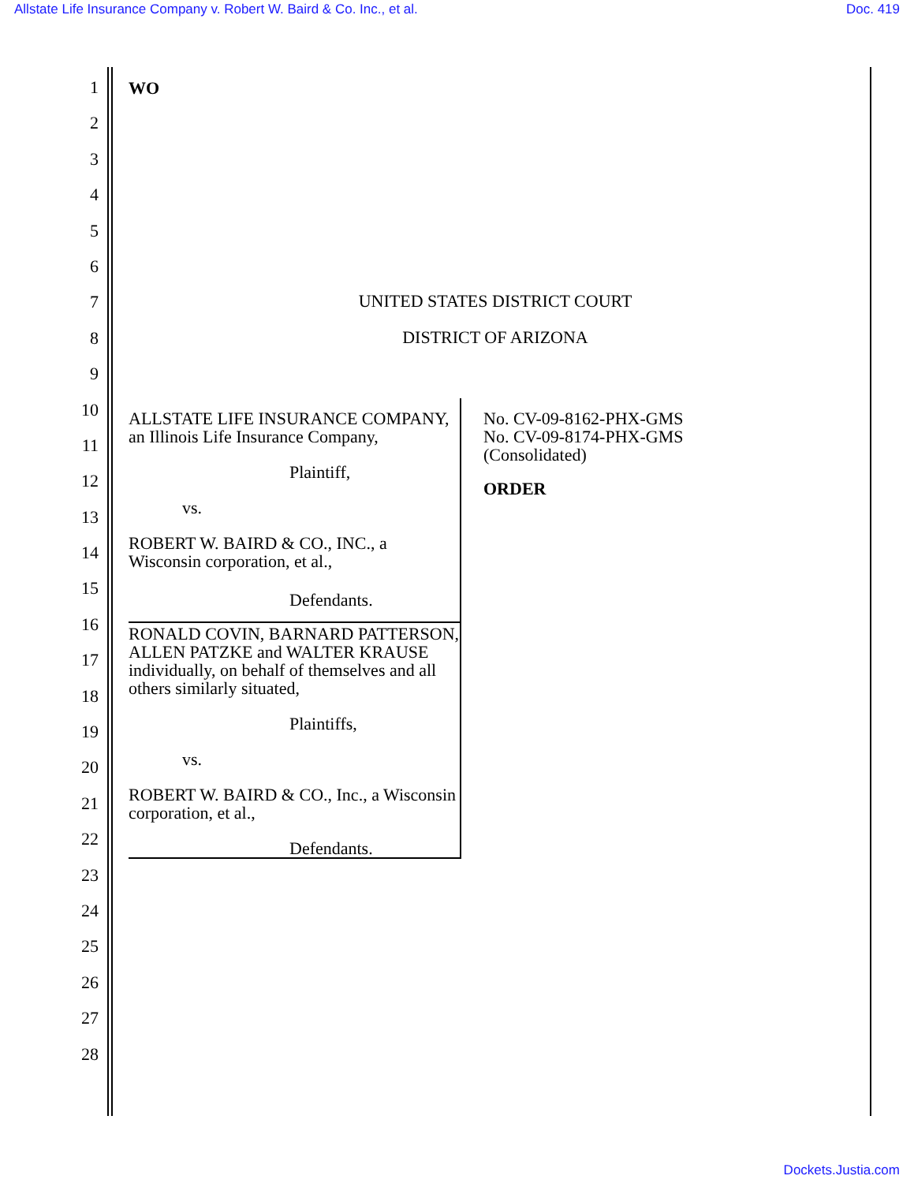Allstate Life Insurance Company v. Robert W. Baird & Co. Inc., et al. Doc. 419
1
2
3
4
5
6
7
8
9
10
11
12
13
14
15
16
17
18
19
20
21
22
23
24
25
26
27
28
WO
UNITED STATES DISTRICT COURT
DISTRICT OF ARIZONA
ALLSTATE LIFE INSURANCE COMPANY, an Illinois Life Insurance Company,
Plaintiff,
vs.
ROBERT W. BAIRD & CO., INC., a Wisconsin corporation, et al.,
Defendants.
RONALD COVIN, BARNARD PATTERSON, ALLEN PATZKE and WALTER KRAUSE individually, on behalf of themselves and all others similarly situated,
Plaintiffs,
vs.
ROBERT W. BAIRD & CO., Inc., a Wisconsin corporation, et al.,
Defendants.
No. CV-09-8162-PHX-GMS
No. CV-09-8174-PHX-GMS
(Consolidated)
ORDER
Dockets.Justia.com